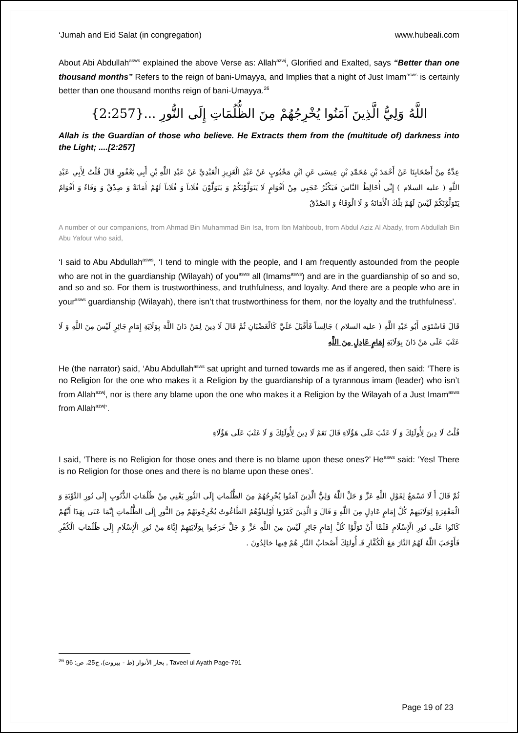‘Jumah and Eid Salat (in congregation) www.hubeali.com
About Abi Abdullah<sup>asws</sup> explained the above Verse as: Allah<sup>azwj</sup>, Glorified and Exalted, says “Better than one thousand months” Refers to the reign of bani-Umayya, and Implies that a night of Just Imam<sup>asws</sup> is certainly better than one thousand months reign of bani-Umayya.<sup>26</sup>
اللَّهُ وَلِيُّ الَّذِينَ آمَنُوا يُخْرِجُهُمْ مِنَ الظُّلُمَاتِ إِلَى النُّورِ ...{2:257}
Allah is the Guardian of those who believe. He Extracts them from the (multitude of) darkness into the Light; ....[2:257]
عِدَّةٌ مِنْ أَصْحَابِنَا عَنْ أَحْمَدَ بْنِ مُحَمَّدِ بْنِ عِيسَى عَنِ ابْنِ مَحْبُوبٍ عَنْ عَبْدِ الْعَزِيزِ الْعَبْدِيِّ عَنْ عَبْدِ اللَّهِ بْنِ أَبِي يَعْفُورٍ قَالَ قُلْتُ لِأَبِي عَبْدِ اللَّهِ ( عليه السلام ) إِنِّي أُخَالِطُ النَّاسَ فَيَكْثُرُ عَجَبِي مِنْ أَقْوَامٍ لَا يَتَوَلَّوْنَكُمْ وَ يَتَوَلَّوْنَ فُلَاناً وَ فُلَاناً لَهُمْ أَمَانَةٌ وَ صِدْقٌ وَ وَفَاءٌ وَ أَقْوَامٌ يَتَوَلَّوْنَكُمْ لَيْسَ لَهُمْ تِلْكَ الْأَمَانَةُ وَ لَا الْوَفَاءُ وَ الصِّدْقُ
A number of our companions, from Ahmad Bin Muhammad Bin Isa, from Ibn Mahboub, from Abdul Aziz Al Abady, from Abdullah Bin Abu Yafour who said,
‘I said to Abu Abdullah<sup>asws</sup>, ‘I tend to mingle with the people, and I am frequently astounded from the people who are not in the guardianship (Wilayah) of you<sup>asws</sup> all (Imams<sup>asws</sup>) and are in the guardianship of so and so, and so and so. For them is trustworthiness, and truthfulness, and loyalty. And there are a people who are in your<sup>asws</sup> guardianship (Wilayah), there isn’t that trustworthiness for them, nor the loyalty and the truthfulness’.
قَالَ فَاسْتَوَى أَبُو عَبْدِ اللَّهِ ( عليه السلام ) جَالِساً فَأَقْبَلَ عَلَيَّ كَالْغَضْبَانِ ثُمَّ قَالَ لَا دِينَ لِمَنْ دَانَ اللَّهَ بِوَلَايَةِ إِمَامٍ جَائِرٍ لَيْسَ مِنَ اللَّهِ وَ لَا عَتْبَ عَلَى مَنْ دَانَ بِوَلَايَةِ إِمَامٍ عَادِلٍ مِنَ اللَّهِ
He (the narrator) said, ‘Abu Abdullah<sup>asws</sup> sat upright and turned towards me as if angered, then said: ‘There is no Religion for the one who makes it a Religion by the guardianship of a tyrannous imam (leader) who isn’t from Allah<sup>azwj</sup>, nor is there any blame upon the one who makes it a Religion by the Wilayah of a Just Imam<sup>asws</sup> from Allah<sup>azwj</sup>’.
قُلْتُ لَا دِينَ لِأُولَئِكَ وَ لَا عَتْبَ عَلَى هَؤُلَاءِ قَالَ نَعَمْ لَا دِينَ لِأُولَئِكَ وَ لَا عَتْبَ عَلَى هَؤُلَاءِ
I said, ‘There is no Religion for those ones and there is no blame upon these ones?’ He<sup>asws</sup> said: ‘Yes! There is no Religion for those ones and there is no blame upon these ones’.
ثُمَّ قَالَ أَ لَا تَسْمَعُ لِقَوْلِ اللَّهِ عَزَّ وَ جَلَّ اللَّهُ وَلِيُّ الَّذِينَ آمَنُوا يُخْرِجُهُمْ مِنَ الظُّلُماتِ إِلَى النُّورِ يَعْنِي مِنْ ظُلُمَاتِ الذُّنُوبِ إِلَى نُورِ التَّوْبَةِ وَ الْمَغْفِرَةِ لِوَلَايَتِهِمْ كُلَّ إِمَامٍ عَادِلٍ مِنَ اللَّهِ وَ قَالَ وَ الَّذِينَ كَفَرُوا أَوْلِياؤُهُمُ الطَّاغُوتُ يُخْرِجُونَهُمْ مِنَ النُّورِ إِلَى الظُّلُماتِ إِنَّمَا عَنَى بِهَذَا أَنَّهُمْ كَانُوا عَلَى نُورِ الْإِسْلَامِ فَلَمَّا أَنْ تَوَلَّوْا كُلَّ إِمَامٍ جَائِرٍ لَيْسَ مِنَ اللَّهِ عَزَّ وَ جَلَّ خَرَجُوا بِوَلَايَتِهِمْ إِيَّاهُ مِنْ نُورِ الْإِسْلَامِ إِلَى ظُلُمَاتِ الْكُفْرِ فَأَوْجَبَ اللَّهُ لَهُمُ النَّارَ مَعَ الْكُفَّارِ فَـ أُولئِكَ أَصْحابُ النَّارِ هُمْ فِيها خالِدُونَ .
<sup>26</sup> بحار الأنوار (ط - بيروت)، ج25، ص: 96 , Taveel ul Ayath Page-791
Page 19 of 23